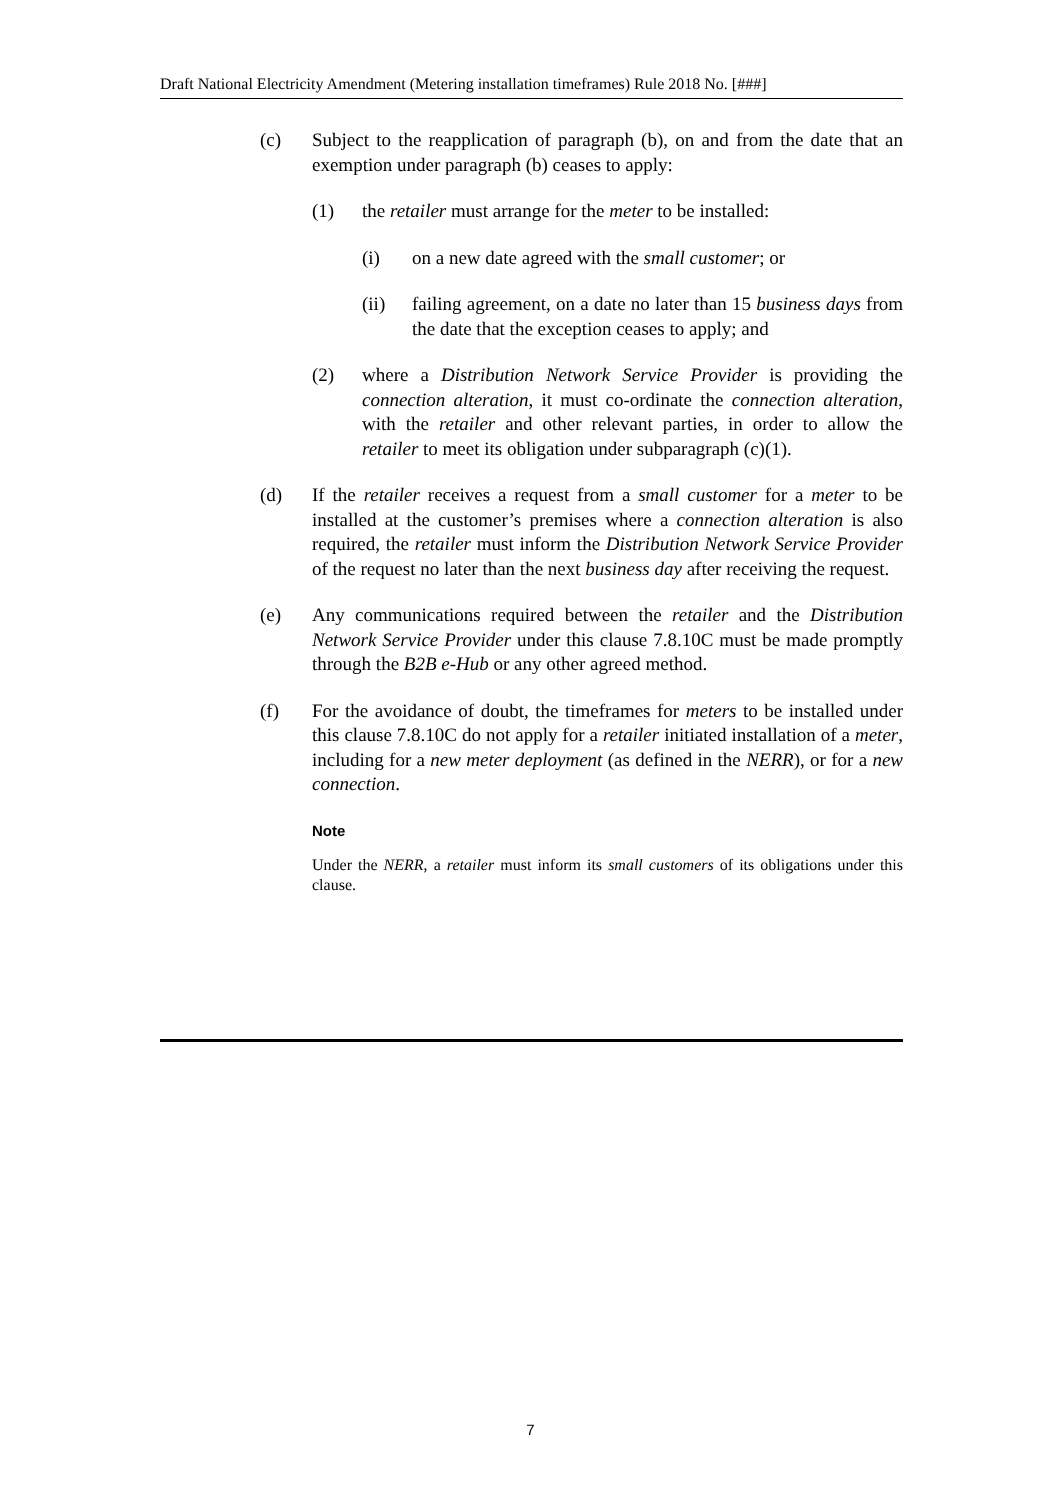Draft National Electricity Amendment (Metering installation timeframes) Rule 2018 No. [###]
(c) Subject to the reapplication of paragraph (b), on and from the date that an exemption under paragraph (b) ceases to apply:
(1) the retailer must arrange for the meter to be installed:
(i) on a new date agreed with the small customer; or
(ii) failing agreement, on a date no later than 15 business days from the date that the exception ceases to apply; and
(2) where a Distribution Network Service Provider is providing the connection alteration, it must co-ordinate the connection alteration, with the retailer and other relevant parties, in order to allow the retailer to meet its obligation under subparagraph (c)(1).
(d) If the retailer receives a request from a small customer for a meter to be installed at the customer’s premises where a connection alteration is also required, the retailer must inform the Distribution Network Service Provider of the request no later than the next business day after receiving the request.
(e) Any communications required between the retailer and the Distribution Network Service Provider under this clause 7.8.10C must be made promptly through the B2B e-Hub or any other agreed method.
(f) For the avoidance of doubt, the timeframes for meters to be installed under this clause 7.8.10C do not apply for a retailer initiated installation of a meter, including for a new meter deployment (as defined in the NERR), or for a new connection.
Note
Under the NERR, a retailer must inform its small customers of its obligations under this clause.
7